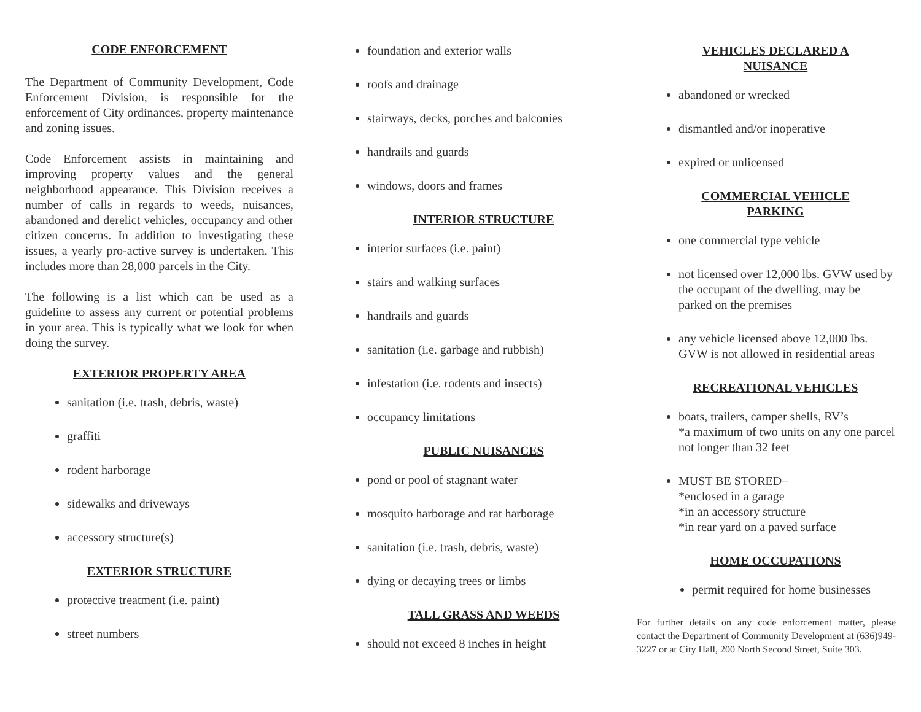CODE ENFORCEMENT
The Department of Community Development, Code Enforcement Division, is responsible for the enforcement of City ordinances, property maintenance and zoning issues.
Code Enforcement assists in maintaining and improving property values and the general neighborhood appearance. This Division receives a number of calls in regards to weeds, nuisances, abandoned and derelict vehicles, occupancy and other citizen concerns. In addition to investigating these issues, a yearly pro-active survey is undertaken. This includes more than 28,000 parcels in the City.
The following is a list which can be used as a guideline to assess any current or potential problems in your area. This is typically what we look for when doing the survey.
EXTERIOR PROPERTY AREA
sanitation (i.e. trash, debris, waste)
graffiti
rodent harborage
sidewalks and driveways
accessory structure(s)
EXTERIOR STRUCTURE
protective treatment (i.e. paint)
street numbers
foundation and exterior walls
roofs and drainage
stairways, decks, porches and balconies
handrails and guards
windows, doors and frames
INTERIOR STRUCTURE
interior surfaces (i.e. paint)
stairs and walking surfaces
handrails and guards
sanitation (i.e. garbage and rubbish)
infestation (i.e. rodents and insects)
occupancy limitations
PUBLIC NUISANCES
pond or pool of stagnant water
mosquito harborage and rat harborage
sanitation (i.e. trash, debris, waste)
dying or decaying trees or limbs
TALL GRASS AND WEEDS
should not exceed 8 inches in height
VEHICLES DECLARED A
NUISANCE
abandoned or wrecked
dismantled and/or inoperative
expired or unlicensed
COMMERCIAL VEHICLE
PARKING
one commercial type vehicle
not licensed over 12,000 lbs. GVW used by the occupant of the dwelling, may be parked on the premises
any vehicle licensed above 12,000 lbs. GVW is not allowed in residential areas
RECREATIONAL VEHICLES
boats, trailers, camper shells, RV’s
*a maximum of two units on any one parcel not longer than 32 feet
MUST BE STORED–
*enclosed in a garage
*in an accessory structure
*in rear yard on a paved surface
HOME OCCUPATIONS
permit required for home businesses
For further details on any code enforcement matter, please contact the Department of Community Development at (636)949-3227 or at City Hall, 200 North Second Street, Suite 303.